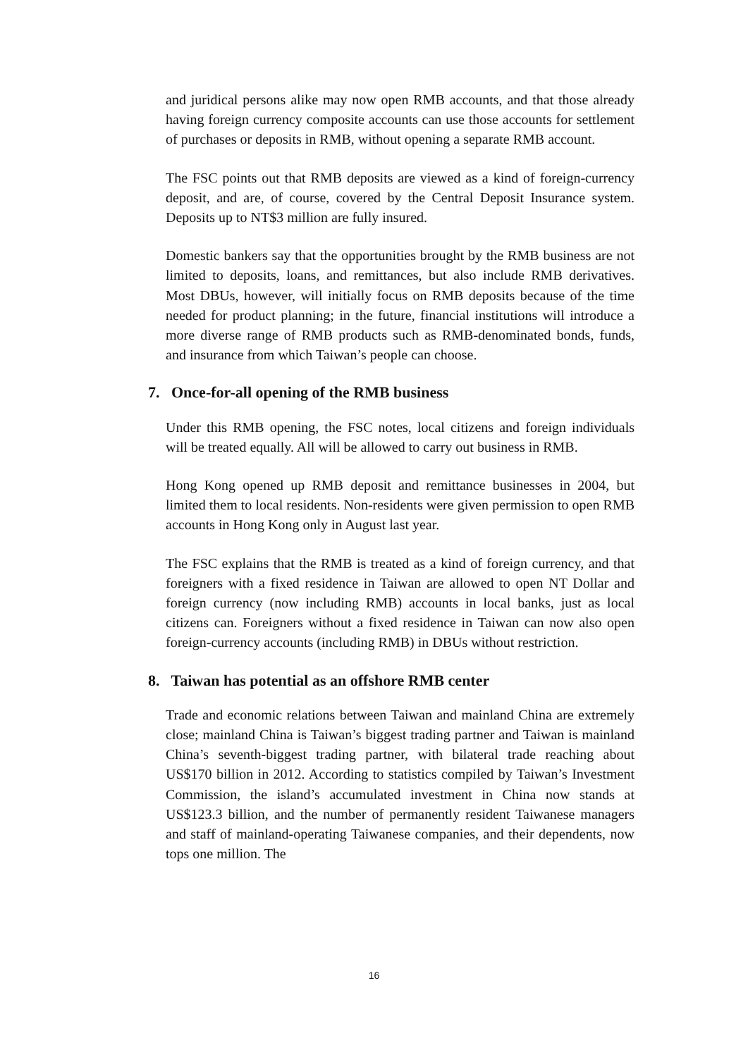and juridical persons alike may now open RMB accounts, and that those already having foreign currency composite accounts can use those accounts for settlement of purchases or deposits in RMB, without opening a separate RMB account.
The FSC points out that RMB deposits are viewed as a kind of foreign-currency deposit, and are, of course, covered by the Central Deposit Insurance system. Deposits up to NT$3 million are fully insured.
Domestic bankers say that the opportunities brought by the RMB business are not limited to deposits, loans, and remittances, but also include RMB derivatives. Most DBUs, however, will initially focus on RMB deposits because of the time needed for product planning; in the future, financial institutions will introduce a more diverse range of RMB products such as RMB-denominated bonds, funds, and insurance from which Taiwan’s people can choose.
7. Once-for-all opening of the RMB business
Under this RMB opening, the FSC notes, local citizens and foreign individuals will be treated equally. All will be allowed to carry out business in RMB.
Hong Kong opened up RMB deposit and remittance businesses in 2004, but limited them to local residents. Non-residents were given permission to open RMB accounts in Hong Kong only in August last year.
The FSC explains that the RMB is treated as a kind of foreign currency, and that foreigners with a fixed residence in Taiwan are allowed to open NT Dollar and foreign currency (now including RMB) accounts in local banks, just as local citizens can. Foreigners without a fixed residence in Taiwan can now also open foreign-currency accounts (including RMB) in DBUs without restriction.
8. Taiwan has potential as an offshore RMB center
Trade and economic relations between Taiwan and mainland China are extremely close; mainland China is Taiwan’s biggest trading partner and Taiwan is mainland China’s seventh-biggest trading partner, with bilateral trade reaching about US$170 billion in 2012. According to statistics compiled by Taiwan’s Investment Commission, the island’s accumulated investment in China now stands at US$123.3 billion, and the number of permanently resident Taiwanese managers and staff of mainland-operating Taiwanese companies, and their dependents, now tops one million. The
16